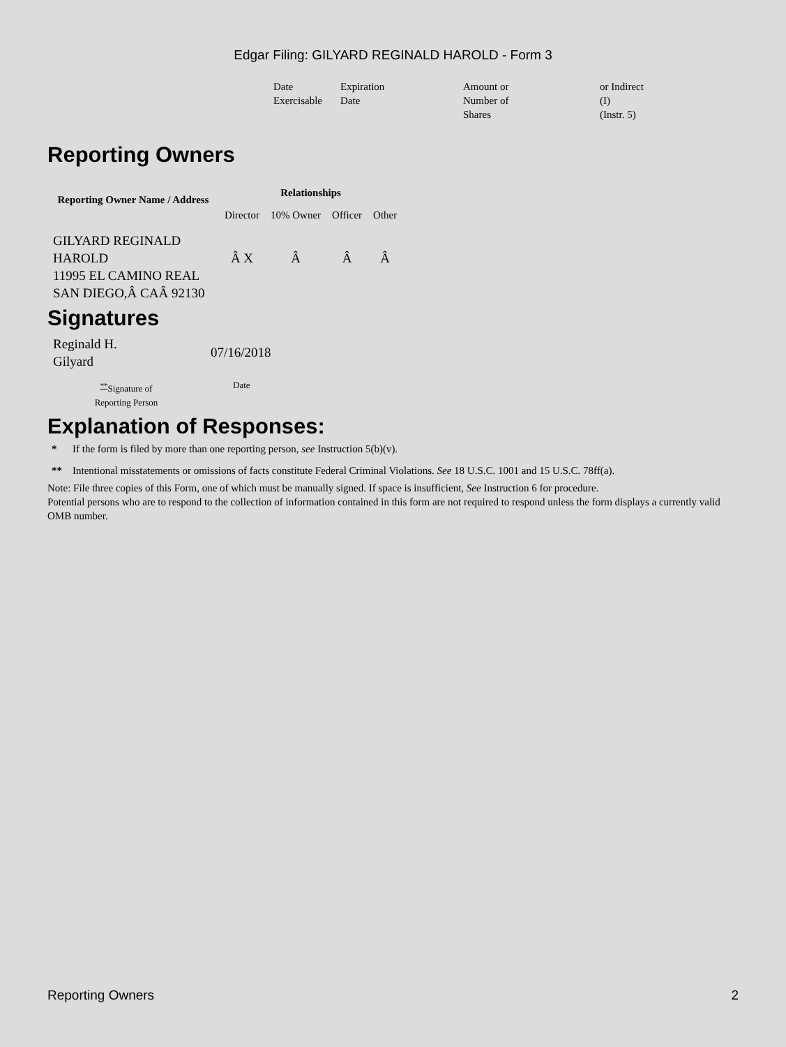Edgar Filing: GILYARD REGINALD HAROLD - Form 3
| Date Exercisable | Expiration Date | Amount or Number of Shares | or Indirect (I) (Instr. 5) |
Reporting Owners
| Reporting Owner Name / Address | Relationships | | | |
| --- | --- | --- | --- | --- |
| | Director | 10% Owner | Officer | Other |
| GILYARD REGINALD HAROLD 11995 EL CAMINO REAL SAN DIEGO,Â CAÂ 92130 | Â X | Â | Â | Â |
Signatures
| Reginald H. Gilyard | 07/16/2018 |
| <sup>**</sup> Signature of Reporting Person | Date |
Explanation of Responses:
* If the form is filed by more than one reporting person, see Instruction 5(b)(v).
** Intentional misstatements or omissions of facts constitute Federal Criminal Violations. See 18 U.S.C. 1001 and 15 U.S.C. 78ff(a).
Note: File three copies of this Form, one of which must be manually signed. If space is insufficient, See Instruction 6 for procedure.
Potential persons who are to respond to the collection of information contained in this form are not required to respond unless the form displays a currently valid OMB number.
Reporting Owners 2